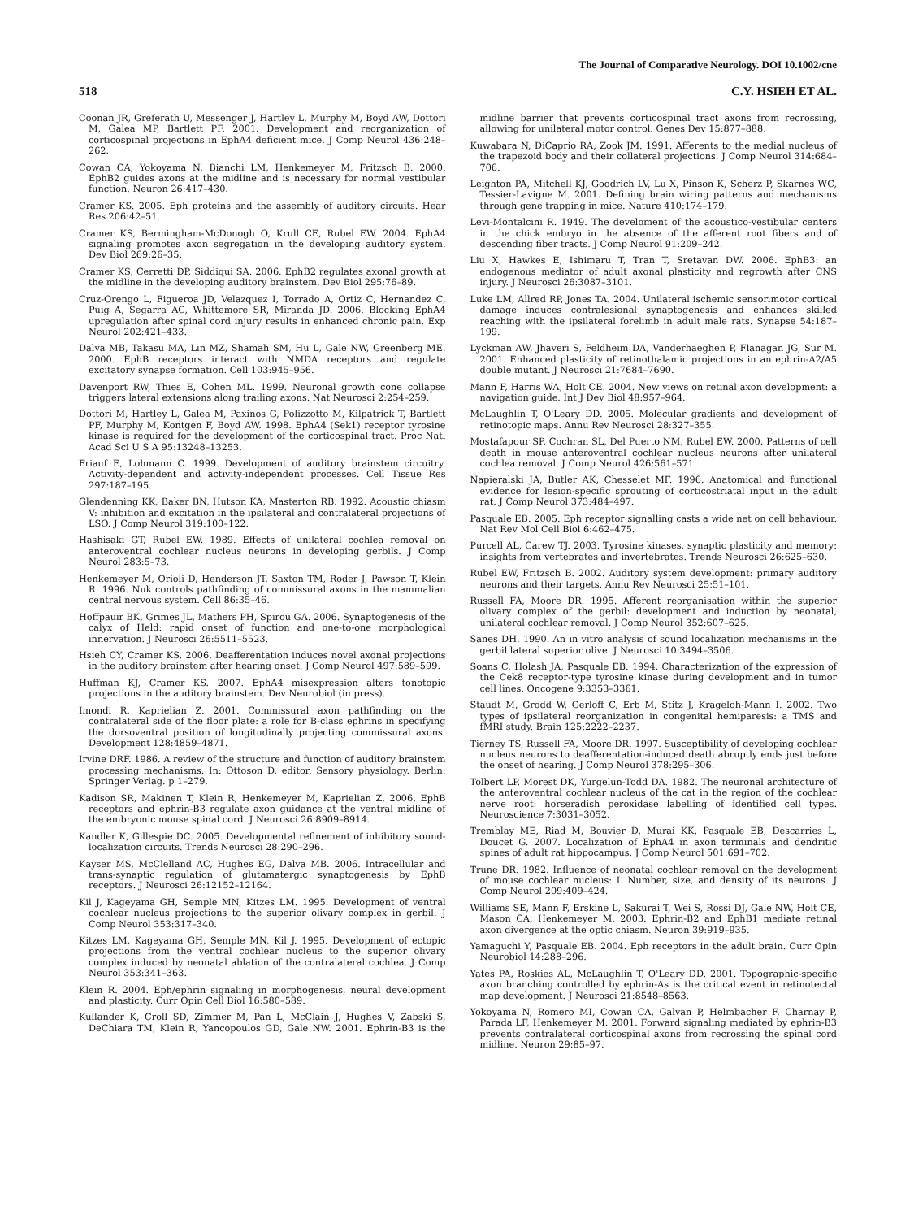The Journal of Comparative Neurology. DOI 10.1002/cne
518 C.Y. HSIEH ET AL.
Coonan JR, Greferath U, Messenger J, Hartley L, Murphy M, Boyd AW, Dottori M, Galea MP, Bartlett PF. 2001. Development and reorganization of corticospinal projections in EphA4 deficient mice. J Comp Neurol 436:248–262.
Cowan CA, Yokoyama N, Bianchi LM, Henkemeyer M, Fritzsch B. 2000. EphB2 guides axons at the midline and is necessary for normal vestibular function. Neuron 26:417–430.
Cramer KS. 2005. Eph proteins and the assembly of auditory circuits. Hear Res 206:42–51.
Cramer KS, Bermingham-McDonogh O, Krull CE, Rubel EW. 2004. EphA4 signaling promotes axon segregation in the developing auditory system. Dev Biol 269:26–35.
Cramer KS, Cerretti DP, Siddiqui SA. 2006. EphB2 regulates axonal growth at the midline in the developing auditory brainstem. Dev Biol 295:76–89.
Cruz-Orengo L, Figueroa JD, Velazquez I, Torrado A, Ortiz C, Hernandez C, Puig A, Segarra AC, Whittemore SR, Miranda JD. 2006. Blocking EphA4 upregulation after spinal cord injury results in enhanced chronic pain. Exp Neurol 202:421–433.
Dalva MB, Takasu MA, Lin MZ, Shamah SM, Hu L, Gale NW, Greenberg ME. 2000. EphB receptors interact with NMDA receptors and regulate excitatory synapse formation. Cell 103:945–956.
Davenport RW, Thies E, Cohen ML. 1999. Neuronal growth cone collapse triggers lateral extensions along trailing axons. Nat Neurosci 2:254–259.
Dottori M, Hartley L, Galea M, Paxinos G, Polizzotto M, Kilpatrick T, Bartlett PF, Murphy M, Kontgen F, Boyd AW. 1998. EphA4 (Sek1) receptor tyrosine kinase is required for the development of the corticospinal tract. Proc Natl Acad Sci U S A 95:13248–13253.
Friauf E, Lohmann C. 1999. Development of auditory brainstem circuitry. Activity-dependent and activity-independent processes. Cell Tissue Res 297:187–195.
Glendenning KK, Baker BN, Hutson KA, Masterton RB. 1992. Acoustic chiasm V: inhibition and excitation in the ipsilateral and contralateral projections of LSO. J Comp Neurol 319:100–122.
Hashisaki GT, Rubel EW. 1989. Effects of unilateral cochlea removal on anteroventral cochlear nucleus neurons in developing gerbils. J Comp Neurol 283:5–73.
Henkemeyer M, Orioli D, Henderson JT, Saxton TM, Roder J, Pawson T, Klein R. 1996. Nuk controls pathfinding of commissural axons in the mammalian central nervous system. Cell 86:35–46.
Hoffpauir BK, Grimes JL, Mathers PH, Spirou GA. 2006. Synaptogenesis of the calyx of Held: rapid onset of function and one-to-one morphological innervation. J Neurosci 26:5511–5523.
Hsieh CY, Cramer KS. 2006. Deafferentation induces novel axonal projections in the auditory brainstem after hearing onset. J Comp Neurol 497:589–599.
Huffman KJ, Cramer KS. 2007. EphA4 misexpression alters tonotopic projections in the auditory brainstem. Dev Neurobiol (in press).
Imondi R, Kaprielian Z. 2001. Commissural axon pathfinding on the contralateral side of the floor plate: a role for B-class ephrins in specifying the dorsoventral position of longitudinally projecting commissural axons. Development 128:4859–4871.
Irvine DRF. 1986. A review of the structure and function of auditory brainstem processing mechanisms. In: Ottoson D, editor. Sensory physiology. Berlin: Springer Verlag. p 1–279.
Kadison SR, Makinen T, Klein R, Henkemeyer M, Kaprielian Z. 2006. EphB receptors and ephrin-B3 regulate axon guidance at the ventral midline of the embryonic mouse spinal cord. J Neurosci 26:8909–8914.
Kandler K, Gillespie DC. 2005. Developmental refinement of inhibitory sound-localization circuits. Trends Neurosci 28:290–296.
Kayser MS, McClelland AC, Hughes EG, Dalva MB. 2006. Intracellular and trans-synaptic regulation of glutamatergic synaptogenesis by EphB receptors. J Neurosci 26:12152–12164.
Kil J, Kageyama GH, Semple MN, Kitzes LM. 1995. Development of ventral cochlear nucleus projections to the superior olivary complex in gerbil. J Comp Neurol 353:317–340.
Kitzes LM, Kageyama GH, Semple MN, Kil J. 1995. Development of ectopic projections from the ventral cochlear nucleus to the superior olivary complex induced by neonatal ablation of the contralateral cochlea. J Comp Neurol 353:341–363.
Klein R. 2004. Eph/ephrin signaling in morphogenesis, neural development and plasticity. Curr Opin Cell Biol 16:580–589.
Kullander K, Croll SD, Zimmer M, Pan L, McClain J, Hughes V, Zabski S, DeChiara TM, Klein R, Yancopoulos GD, Gale NW. 2001. Ephrin-B3 is the midline barrier that prevents corticospinal tract axons from recrossing, allowing for unilateral motor control. Genes Dev 15:877–888.
Kuwabara N, DiCaprio RA, Zook JM. 1991. Afferents to the medial nucleus of the trapezoid body and their collateral projections. J Comp Neurol 314:684–706.
Leighton PA, Mitchell KJ, Goodrich LV, Lu X, Pinson K, Scherz P, Skarnes WC, Tessier-Lavigne M. 2001. Defining brain wiring patterns and mechanisms through gene trapping in mice. Nature 410:174–179.
Levi-Montalcini R. 1949. The develoment of the acoustico-vestibular centers in the chick embryo in the absence of the afferent root fibers and of descending fiber tracts. J Comp Neurol 91:209–242.
Liu X, Hawkes E, Ishimaru T, Tran T, Sretavan DW. 2006. EphB3: an endogenous mediator of adult axonal plasticity and regrowth after CNS injury. J Neurosci 26:3087–3101.
Luke LM, Allred RP, Jones TA. 2004. Unilateral ischemic sensorimotor cortical damage induces contralesional synaptogenesis and enhances skilled reaching with the ipsilateral forelimb in adult male rats. Synapse 54:187–199.
Lyckman AW, Jhaveri S, Feldheim DA, Vanderhaeghen P, Flanagan JG, Sur M. 2001. Enhanced plasticity of retinothalamic projections in an ephrin-A2/A5 double mutant. J Neurosci 21:7684–7690.
Mann F, Harris WA, Holt CE. 2004. New views on retinal axon development: a navigation guide. Int J Dev Biol 48:957–964.
McLaughlin T, O'Leary DD. 2005. Molecular gradients and development of retinotopic maps. Annu Rev Neurosci 28:327–355.
Mostafapour SP, Cochran SL, Del Puerto NM, Rubel EW. 2000. Patterns of cell death in mouse anteroventral cochlear nucleus neurons after unilateral cochlea removal. J Comp Neurol 426:561–571.
Napieralski JA, Butler AK, Chesselet MF. 1996. Anatomical and functional evidence for lesion-specific sprouting of corticostriatal input in the adult rat. J Comp Neurol 373:484–497.
Pasquale EB. 2005. Eph receptor signalling casts a wide net on cell behaviour. Nat Rev Mol Cell Biol 6:462–475.
Purcell AL, Carew TJ. 2003. Tyrosine kinases, synaptic plasticity and memory: insights from vertebrates and invertebrates. Trends Neurosci 26:625–630.
Rubel EW, Fritzsch B. 2002. Auditory system development: primary auditory neurons and their targets. Annu Rev Neurosci 25:51–101.
Russell FA, Moore DR. 1995. Afferent reorganisation within the superior olivary complex of the gerbil: development and induction by neonatal, unilateral cochlear removal. J Comp Neurol 352:607–625.
Sanes DH. 1990. An in vitro analysis of sound localization mechanisms in the gerbil lateral superior olive. J Neurosci 10:3494–3506.
Soans C, Holash JA, Pasquale EB. 1994. Characterization of the expression of the Cek8 receptor-type tyrosine kinase during development and in tumor cell lines. Oncogene 9:3353–3361.
Staudt M, Grodd W, Gerloff C, Erb M, Stitz J, Krageloh-Mann I. 2002. Two types of ipsilateral reorganization in congenital hemiparesis: a TMS and fMRI study. Brain 125:2222–2237.
Tierney TS, Russell FA, Moore DR. 1997. Susceptibility of developing cochlear nucleus neurons to deafferentation-induced death abruptly ends just before the onset of hearing. J Comp Neurol 378:295–306.
Tolbert LP, Morest DK, Yurgelun-Todd DA. 1982. The neuronal architecture of the anteroventral cochlear nucleus of the cat in the region of the cochlear nerve root: horseradish peroxidase labelling of identified cell types. Neuroscience 7:3031–3052.
Tremblay ME, Riad M, Bouvier D, Murai KK, Pasquale EB, Descarries L, Doucet G. 2007. Localization of EphA4 in axon terminals and dendritic spines of adult rat hippocampus. J Comp Neurol 501:691–702.
Trune DR. 1982. Influence of neonatal cochlear removal on the development of mouse cochlear nucleus: I. Number, size, and density of its neurons. J Comp Neurol 209:409–424.
Williams SE, Mann F, Erskine L, Sakurai T, Wei S, Rossi DJ, Gale NW, Holt CE, Mason CA, Henkemeyer M. 2003. Ephrin-B2 and EphB1 mediate retinal axon divergence at the optic chiasm. Neuron 39:919–935.
Yamaguchi Y, Pasquale EB. 2004. Eph receptors in the adult brain. Curr Opin Neurobiol 14:288–296.
Yates PA, Roskies AL, McLaughlin T, O'Leary DD. 2001. Topographic-specific axon branching controlled by ephrin-As is the critical event in retinotectal map development. J Neurosci 21:8548–8563.
Yokoyama N, Romero MI, Cowan CA, Galvan P, Helmbacher F, Charnay P, Parada LF, Henkemeyer M. 2001. Forward signaling mediated by ephrin-B3 prevents contralateral corticospinal axons from recrossing the spinal cord midline. Neuron 29:85–97.